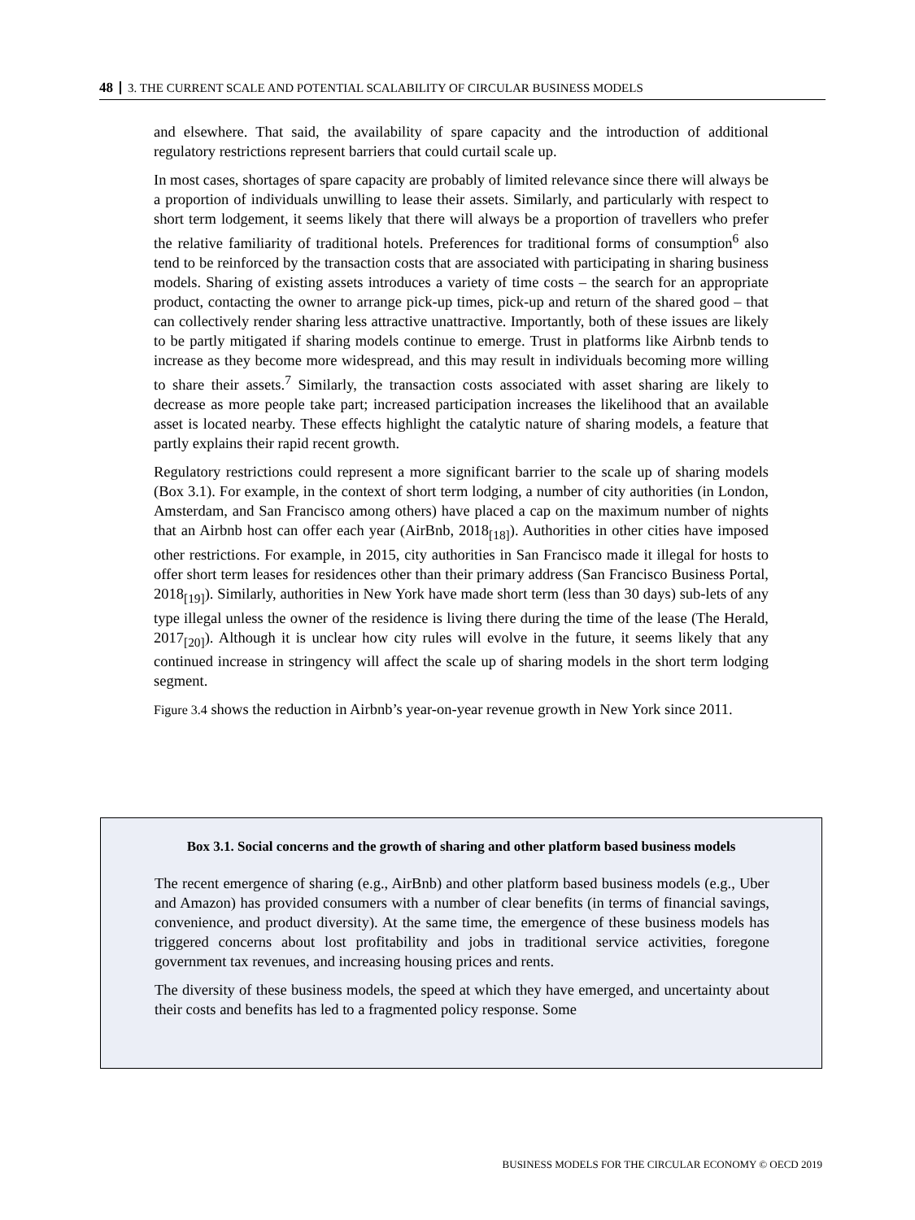48 3. THE CURRENT SCALE AND POTENTIAL SCALABILITY OF CIRCULAR BUSINESS MODELS
and elsewhere. That said, the availability of spare capacity and the introduction of additional regulatory restrictions represent barriers that could curtail scale up.
In most cases, shortages of spare capacity are probably of limited relevance since there will always be a proportion of individuals unwilling to lease their assets. Similarly, and particularly with respect to short term lodgement, it seems likely that there will always be a proportion of travellers who prefer the relative familiarity of traditional hotels. Preferences for traditional forms of consumption<sup>6</sup> also tend to be reinforced by the transaction costs that are associated with participating in sharing business models. Sharing of existing assets introduces a variety of time costs – the search for an appropriate product, contacting the owner to arrange pick-up times, pick-up and return of the shared good – that can collectively render sharing less attractive unattractive. Importantly, both of these issues are likely to be partly mitigated if sharing models continue to emerge. Trust in platforms like Airbnb tends to increase as they become more widespread, and this may result in individuals becoming more willing to share their assets.<sup>7</sup> Similarly, the transaction costs associated with asset sharing are likely to decrease as more people take part; increased participation increases the likelihood that an available asset is located nearby. These effects highlight the catalytic nature of sharing models, a feature that partly explains their rapid recent growth.
Regulatory restrictions could represent a more significant barrier to the scale up of sharing models (Box 3.1). For example, in the context of short term lodging, a number of city authorities (in London, Amsterdam, and San Francisco among others) have placed a cap on the maximum number of nights that an Airbnb host can offer each year (AirBnb, 2018<sub>[18]</sub>). Authorities in other cities have imposed other restrictions. For example, in 2015, city authorities in San Francisco made it illegal for hosts to offer short term leases for residences other than their primary address (San Francisco Business Portal, 2018<sub>[19]</sub>). Similarly, authorities in New York have made short term (less than 30 days) sub-lets of any type illegal unless the owner of the residence is living there during the time of the lease (The Herald, 2017<sub>[20]</sub>). Although it is unclear how city rules will evolve in the future, it seems likely that any continued increase in stringency will affect the scale up of sharing models in the short term lodging segment.
Figure 3.4 shows the reduction in Airbnb’s year-on-year revenue growth in New York since 2011.
Box 3.1. Social concerns and the growth of sharing and other platform based business models
The recent emergence of sharing (e.g., AirBnb) and other platform based business models (e.g., Uber and Amazon) has provided consumers with a number of clear benefits (in terms of financial savings, convenience, and product diversity). At the same time, the emergence of these business models has triggered concerns about lost profitability and jobs in traditional service activities, foregone government tax revenues, and increasing housing prices and rents.
The diversity of these business models, the speed at which they have emerged, and uncertainty about their costs and benefits has led to a fragmented policy response. Some
BUSINESS MODELS FOR THE CIRCULAR ECONOMY © OECD 2019